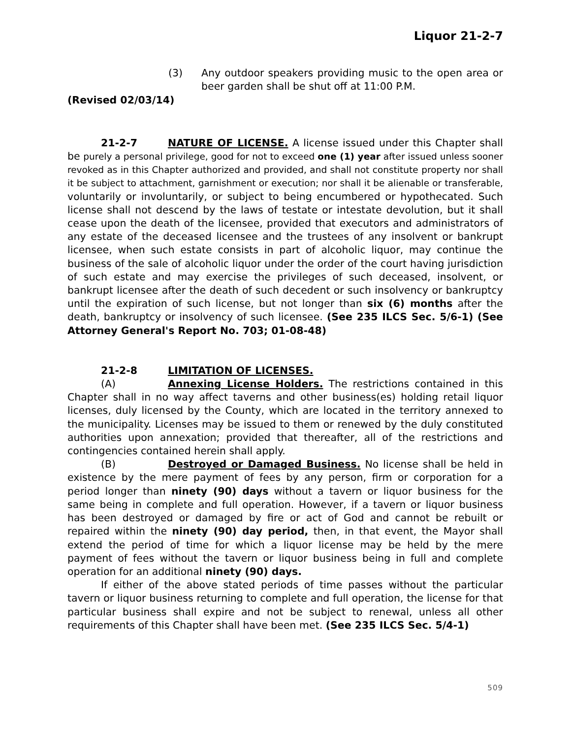Liquor 21-2-7
(3) Any outdoor speakers providing music to the open area or beer garden shall be shut off at 11:00 P.M.
(Revised 02/03/14)
21-2-7 NATURE OF LICENSE. A license issued under this Chapter shall be purely a personal privilege, good for not to exceed one (1) year after issued unless sooner revoked as in this Chapter authorized and provided, and shall not constitute property nor shall it be subject to attachment, garnishment or execution; nor shall it be alienable or transferable, voluntarily or involuntarily, or subject to being encumbered or hypothecated. Such license shall not descend by the laws of testate or intestate devolution, but it shall cease upon the death of the licensee, provided that executors and administrators of any estate of the deceased licensee and the trustees of any insolvent or bankrupt licensee, when such estate consists in part of alcoholic liquor, may continue the business of the sale of alcoholic liquor under the order of the court having jurisdiction of such estate and may exercise the privileges of such deceased, insolvent, or bankrupt licensee after the death of such decedent or such insolvency or bankruptcy until the expiration of such license, but not longer than six (6) months after the death, bankruptcy or insolvency of such licensee. (See 235 ILCS Sec. 5/6-1) (See Attorney General's Report No. 703; 01-08-48)
21-2-8 LIMITATION OF LICENSES.
(A) Annexing License Holders. The restrictions contained in this Chapter shall in no way affect taverns and other business(es) holding retail liquor licenses, duly licensed by the County, which are located in the territory annexed to the municipality. Licenses may be issued to them or renewed by the duly constituted authorities upon annexation; provided that thereafter, all of the restrictions and contingencies contained herein shall apply.
(B) Destroyed or Damaged Business. No license shall be held in existence by the mere payment of fees by any person, firm or corporation for a period longer than ninety (90) days without a tavern or liquor business for the same being in complete and full operation. However, if a tavern or liquor business has been destroyed or damaged by fire or act of God and cannot be rebuilt or repaired within the ninety (90) day period, then, in that event, the Mayor shall extend the period of time for which a liquor license may be held by the mere payment of fees without the tavern or liquor business being in full and complete operation for an additional ninety (90) days.
If either of the above stated periods of time passes without the particular tavern or liquor business returning to complete and full operation, the license for that particular business shall expire and not be subject to renewal, unless all other requirements of this Chapter shall have been met. (See 235 ILCS Sec. 5/4-1)
509